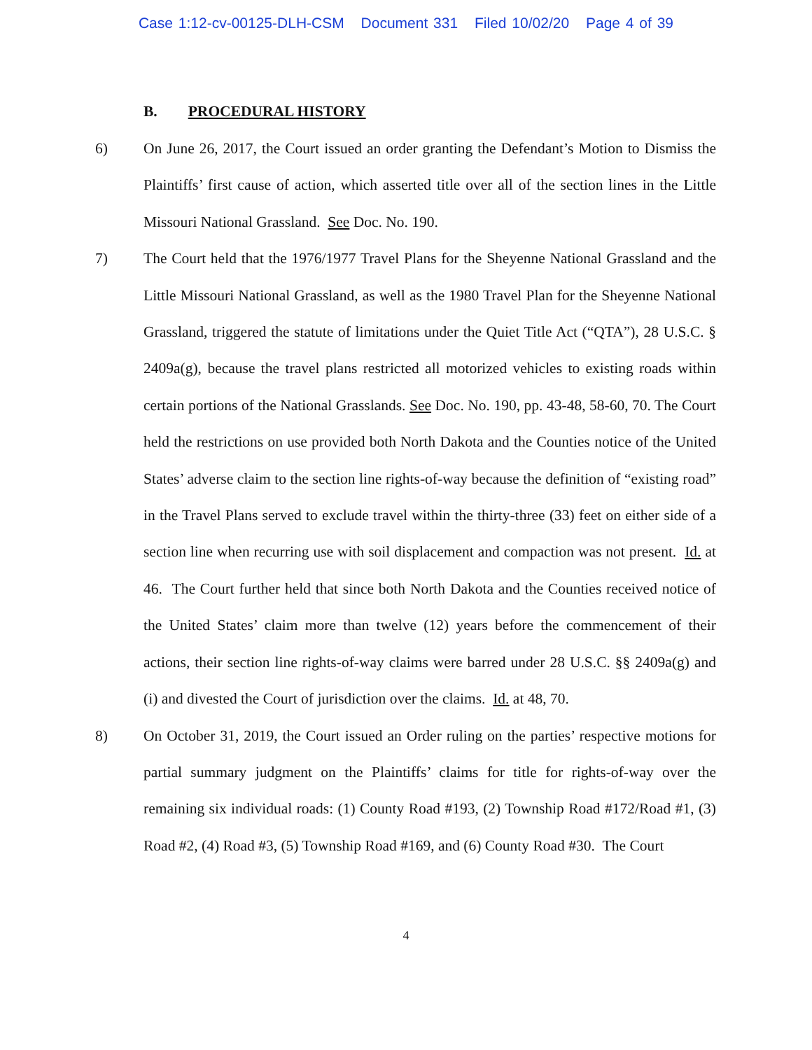Case 1:12-cv-00125-DLH-CSM Document 331 Filed 10/02/20 Page 4 of 39
B. PROCEDURAL HISTORY
6) On June 26, 2017, the Court issued an order granting the Defendant’s Motion to Dismiss the Plaintiffs’ first cause of action, which asserted title over all of the section lines in the Little Missouri National Grassland. See Doc. No. 190.
7) The Court held that the 1976/1977 Travel Plans for the Sheyenne National Grassland and the Little Missouri National Grassland, as well as the 1980 Travel Plan for the Sheyenne National Grassland, triggered the statute of limitations under the Quiet Title Act (“QTA”), 28 U.S.C. § 2409a(g), because the travel plans restricted all motorized vehicles to existing roads within certain portions of the National Grasslands. See Doc. No. 190, pp. 43-48, 58-60, 70. The Court held the restrictions on use provided both North Dakota and the Counties notice of the United States’ adverse claim to the section line rights-of-way because the definition of “existing road” in the Travel Plans served to exclude travel within the thirty-three (33) feet on either side of a section line when recurring use with soil displacement and compaction was not present. Id. at 46. The Court further held that since both North Dakota and the Counties received notice of the United States’ claim more than twelve (12) years before the commencement of their actions, their section line rights-of-way claims were barred under 28 U.S.C. §§ 2409a(g) and (i) and divested the Court of jurisdiction over the claims. Id. at 48, 70.
8) On October 31, 2019, the Court issued an Order ruling on the parties’ respective motions for partial summary judgment on the Plaintiffs’ claims for title for rights-of-way over the remaining six individual roads: (1) County Road #193, (2) Township Road #172/Road #1, (3) Road #2, (4) Road #3, (5) Township Road #169, and (6) County Road #30. The Court
4